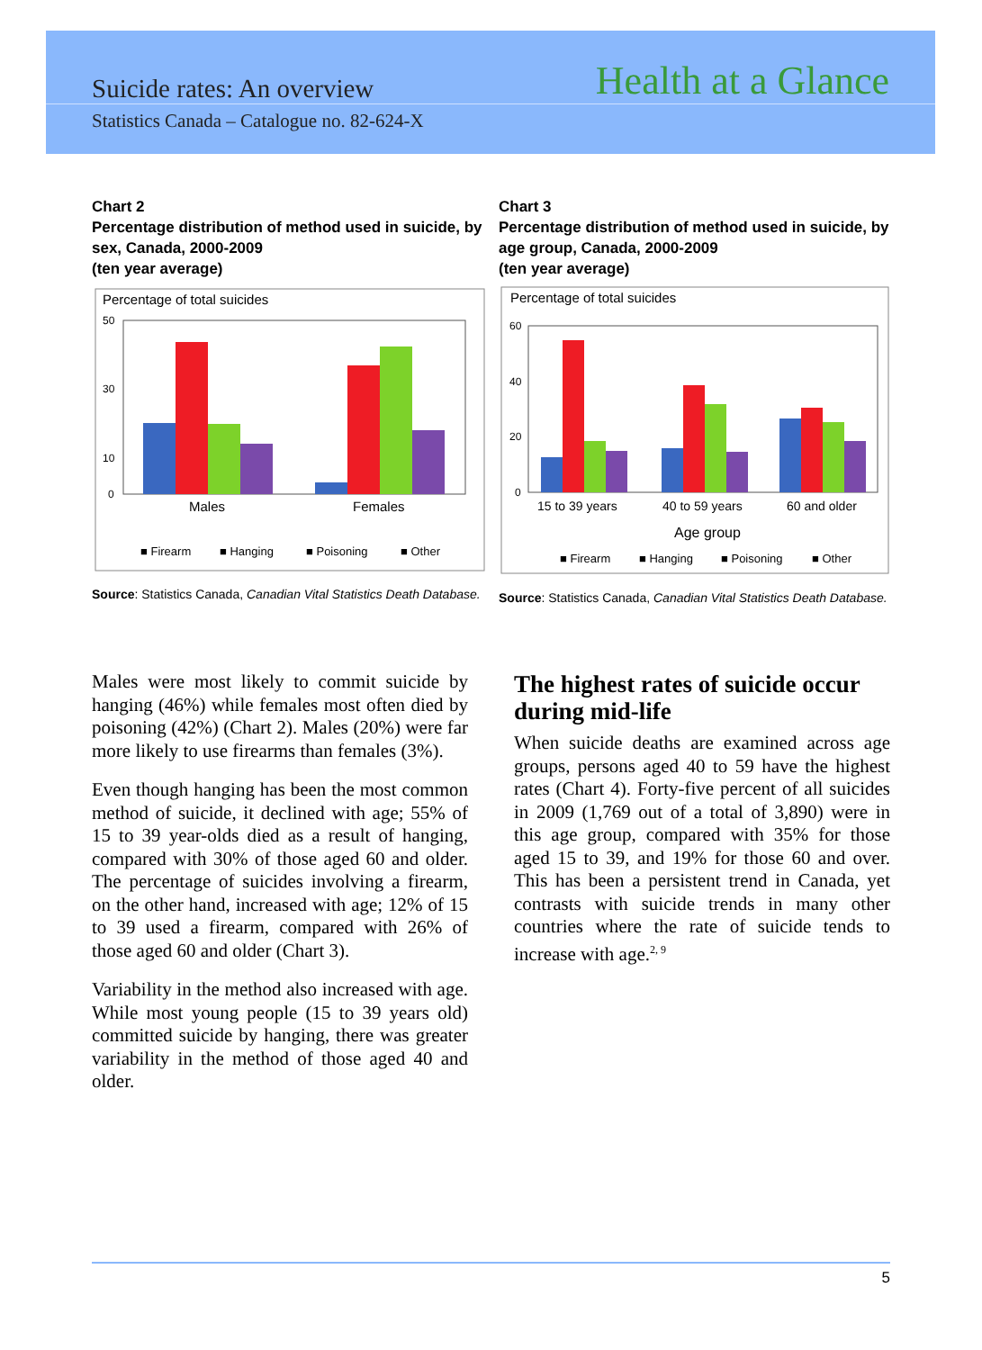Suicide rates: An overview Health at a Glance
Statistics Canada – Catalogue no. 82-624-X
Chart 2
Percentage distribution of method used in suicide, by sex, Canada, 2000-2009
(ten year average)
Percentage of total suicides
50
30
10
0
Males
Females
■ Firearm
■ Hanging
■ Poisoning
■ Other
Source: Statistics Canada, Canadian Vital Statistics Death Database.
Chart 3
Percentage distribution of method used in suicide, by age group, Canada, 2000-2009
(ten year average)
Percentage of total suicides
60
40
20
0
15 to 39 years
40 to 59 years
60 and older
Age group
■ Firearm
■ Hanging
■ Poisoning
■ Other
Source: Statistics Canada, Canadian Vital Statistics Death Database.
Males were most likely to commit suicide by hanging (46%) while females most often died by poisoning (42%) (Chart 2). Males (20%) were far more likely to use firearms than females (3%).
Even though hanging has been the most common method of suicide, it declined with age; 55% of 15 to 39 year-olds died as a result of hanging, compared with 30% of those aged 60 and older. The percentage of suicides involving a firearm, on the other hand, increased with age; 12% of 15 to 39 used a firearm, compared with 26% of those aged 60 and older (Chart 3).
Variability in the method also increased with age. While most young people (15 to 39 years old) committed suicide by hanging, there was greater variability in the method of those aged 40 and older.
The highest rates of suicide occur during mid-life
When suicide deaths are examined across age groups, persons aged 40 to 59 have the highest rates (Chart 4). Forty-five percent of all suicides in 2009 (1,769 out of a total of 3,890) were in this age group, compared with 35% for those aged 15 to 39, and 19% for those 60 and over. This has been a persistent trend in Canada, yet contrasts with suicide trends in many other countries where the rate of suicide tends to increase with age.<sup>2, 9</sup>
5